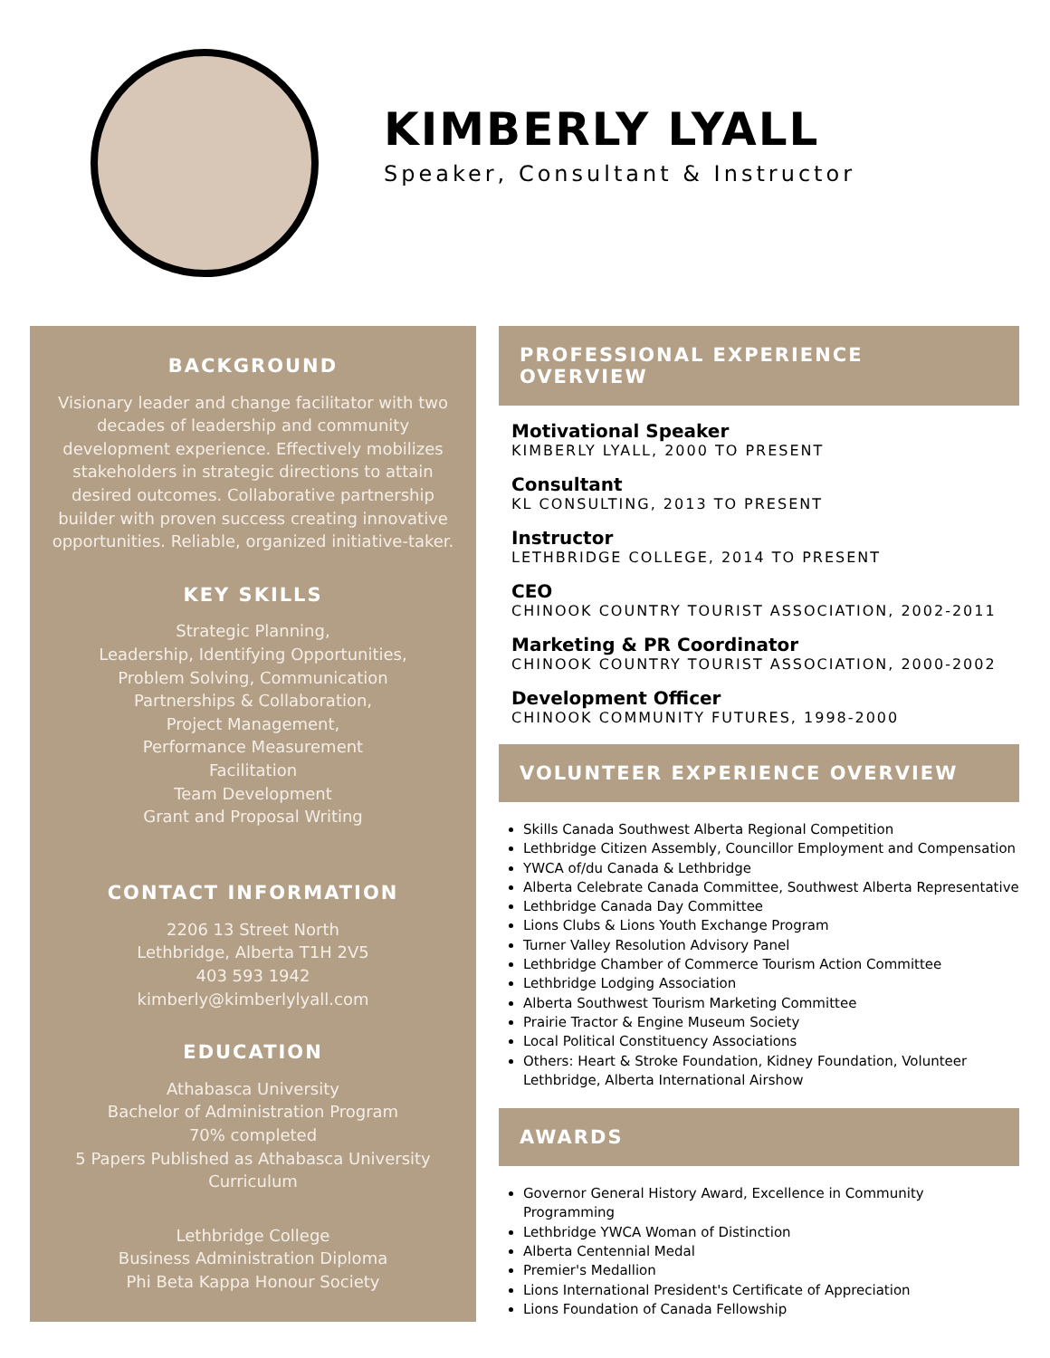KIMBERLY LYALL
Speaker, Consultant & Instructor
BACKGROUND
Visionary leader and change facilitator with two decades of leadership and community development experience. Effectively mobilizes stakeholders in strategic directions to attain desired outcomes. Collaborative partnership builder with proven success creating innovative opportunities. Reliable, organized initiative-taker.
KEY SKILLS
Strategic Planning,
Leadership, Identifying Opportunities,
Problem Solving, Communication
Partnerships & Collaboration,
Project Management,
Performance Measurement
Facilitation
Team Development
Grant and Proposal Writing
CONTACT INFORMATION
2206 13 Street North
Lethbridge, Alberta T1H 2V5
403 593 1942
kimberly@kimberlylyall.com
EDUCATION
Athabasca University
Bachelor of Administration Program
70% completed
5 Papers Published as Athabasca University Curriculum
Lethbridge College
Business Administration Diploma
Phi Beta Kappa Honour Society
PROFESSIONAL EXPERIENCE OVERVIEW
Motivational Speaker
KIMBERLY LYALL, 2000 TO PRESENT
Consultant
KL CONSULTING, 2013 TO PRESENT
Instructor
LETHBRIDGE COLLEGE, 2014 TO PRESENT
CEO
CHINOOK COUNTRY TOURIST ASSOCIATION, 2002-2011
Marketing & PR Coordinator
CHINOOK COUNTRY TOURIST ASSOCIATION, 2000-2002
Development Officer
CHINOOK COMMUNITY FUTURES, 1998-2000
VOLUNTEER EXPERIENCE OVERVIEW
Skills Canada Southwest Alberta Regional Competition
Lethbridge Citizen Assembly, Councillor Employment and Compensation
YWCA of/du Canada & Lethbridge
Alberta Celebrate Canada Committee, Southwest Alberta Representative
Lethbridge Canada Day Committee
Lions Clubs & Lions Youth Exchange Program
Turner Valley Resolution Advisory Panel
Lethbridge Chamber of Commerce Tourism Action Committee
Lethbridge Lodging Association
Alberta Southwest Tourism Marketing Committee
Prairie Tractor & Engine Museum Society
Local Political Constituency Associations
Others: Heart & Stroke Foundation, Kidney Foundation, Volunteer Lethbridge, Alberta International Airshow
AWARDS
Governor General History Award, Excellence in Community Programming
Lethbridge YWCA Woman of Distinction
Alberta Centennial Medal
Premier's Medallion
Lions International President's Certificate of Appreciation
Lions Foundation of Canada Fellowship